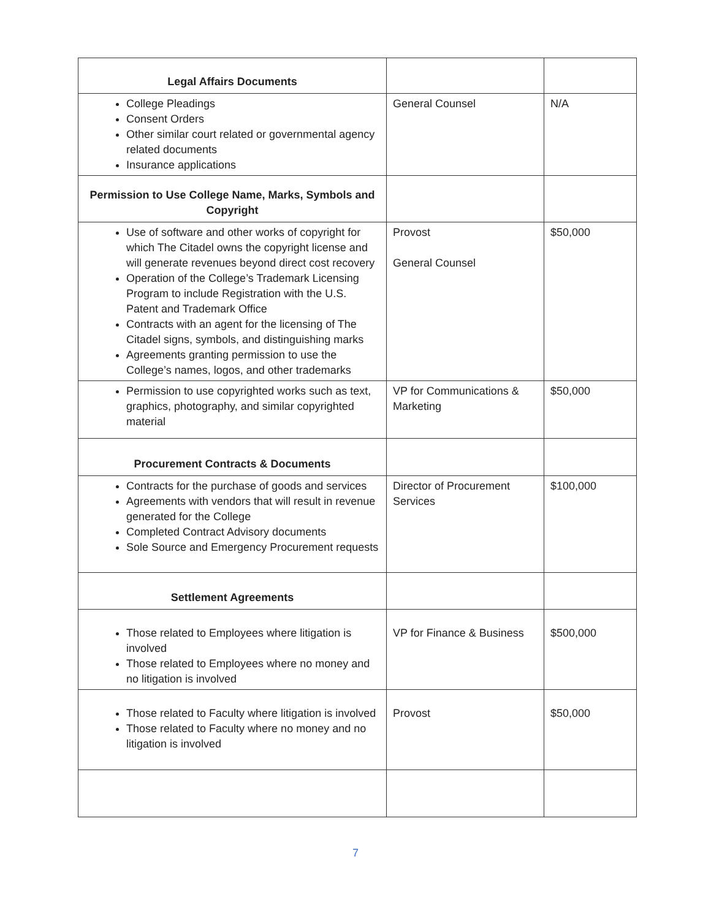| Legal Affairs Documents | | |
| College Pleadings Consent Orders Other similar court related or governmental agency related documents Insurance applications | General Counsel | N/A |
| Permission to Use College Name, Marks, Symbols and Copyright | | |
| Use of software and other works of copyright for which The Citadel owns the copyright license and will generate revenues beyond direct cost recovery Operation of the College’s Trademark Licensing Program to include Registration with the U.S. Patent and Trademark Office Contracts with an agent for the licensing of The Citadel signs, symbols, and distinguishing marks Agreements granting permission to use the College’s names, logos, and other trademarks | Provost General Counsel | $50,000 |
| Permission to use copyrighted works such as text, graphics, photography, and similar copyrighted material | VP for Communications & Marketing | $50,000 |
| Procurement Contracts & Documents | | |
| Contracts for the purchase of goods and services Agreements with vendors that will result in revenue generated for the College Completed Contract Advisory documents Sole Source and Emergency Procurement requests | Director of Procurement Services | $100,000 |
| Settlement Agreements | | |
| Those related to Employees where litigation is involved Those related to Employees where no money and no litigation is involved | VP for Finance & Business | $500,000 |
| Those related to Faculty where litigation is involved Those related to Faculty where no money and no litigation is involved | Provost | $50,000 |
7